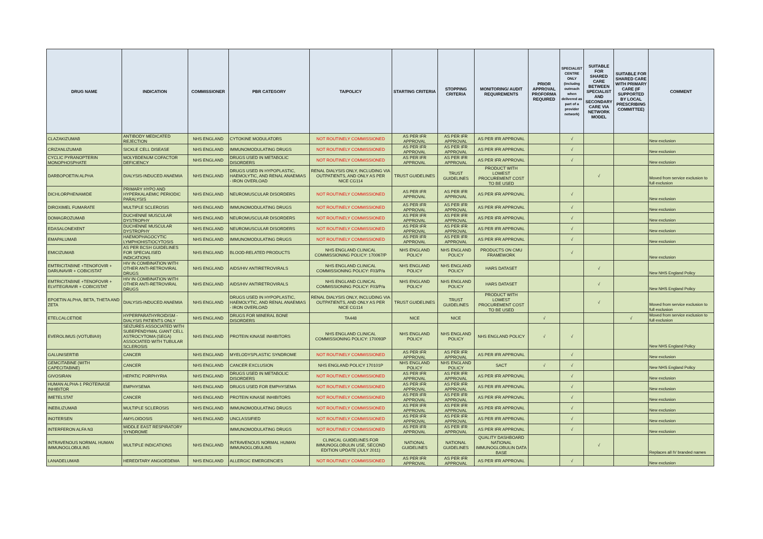| DRUG NAME | INDICATION | COMMISSIONER | PBR CATEGORY | TA/POLICY | STARTING CRITERIA | STOPPING CRITERIA | MONITORING/ AUDIT REQUIREMENTS | PRIOR APPROVAL PROFORMA REQUIRED | SPECIALIST CENTRE ONLY (includng outreach when delivered as part of a provider network) | SUITABLE FOR SHARED CARE BETWEEN SPECIALIST AND SECONDARY CARE VIA NETWORK MODEL | SUITABLE FOR SHARED CARE WITH PRIMARY CARE (IF SUPPORTED BY LOCAL PRESCRIBING COMMITTEE) | COMMENT |
| --- | --- | --- | --- | --- | --- | --- | --- | --- | --- | --- | --- | --- |
| CLAZAKIZUMAB | ANTIBODY MEDICATED REJECTION | NHS ENGLAND | CYTOKINE MODULATORS | NOT ROUTINELY COMMISSIONED | AS PER IFR APPROVAL | AS PER IFR APPROVAL | AS PER IFR APPROVAL | | √ | | | New exclusion |
| CRIZANLIZUMAB | SICKLE CELL DISEASE | NHS ENGLAND | IMMUNOMODULATING DRUGS | NOT ROUTINELY COMMISSIONED | AS PER IFR APPROVAL | AS PER IFR APPROVAL | AS PER IFR APPROVAL | | √ | | | New exclusion |
| CYCLIC PYRANOPTERIN MONOPHOSPHATE | MOLYBDENUM COFACTOR DEFICIENCY | NHS ENGLAND | DRUGS USED IN METABOLIC DISORDERS | NOT ROUTINELY COMMISSIONED | AS PER IFR APPROVAL | AS PER IFR APPROVAL | AS PER IFR APPROVAL | | √ | | | New exclusion |
| DARBOPOETIN ALPHA | DIALYSIS-INDUCED ANAEMIA | NHS ENGLAND | DRUGS USED IN HYPOPLASTIC, HAEMOLYTIC, AND RENAL ANAEMIAS - IRON OVERLOAD | RENAL DIALYSIS ONLY, INCLUDING VIA OUTPATIENTS, AND ONLY AS PER NICE CG114 | TRUST GUIDELINES | TRUST GUIDELINES | PRODUCT WITH LOWEST PROCUREMENT COST TO BE USED | | | √ | | Moved from service exclusion to full exclusion |
| DICHLORPHENAMIDE | PRIMARY HYPO AND HYPERKALAEMIC PERIODIC PARALYSIS | NHS ENGLAND | NEUROMUSCULAR DISORDERS | NOT ROUTINELY COMMISSIONED | AS PER IFR APPROVAL | AS PER IFR APPROVAL | AS PER IFR APPROVAL | | √ | | | New exclusion |
| DIROXIMEL FUMARATE | MULTIPLE SCLEROSIS | NHS ENGLAND | IMMUNOMODULATING DRUGS | NOT ROUTINELY COMMISSIONED | AS PER IFR APPROVAL | AS PER IFR APPROVAL | AS PER IFR APPROVAL | | √ | | | New exclusion |
| DOMAGROZUMAB | DUCHENNE MUSCULAR DYSTROPHY | NHS ENGLAND | NEUROMUSCULAR DISORDERS | NOT ROUTINELY COMMISSIONED | AS PER IFR APPROVAL | AS PER IFR APPROVAL | AS PER IFR APPROVAL | | √ | | | New exclusion |
| EDASALONEXENT | DUCHENNE MUSCULAR DYSTROPHY | NHS ENGLAND | NEUROMUSCULAR DISORDERS | NOT ROUTINELY COMMISSIONED | AS PER IFR APPROVAL | AS PER IFR APPROVAL | AS PER IFR APPROVAL | | √ | | | New exclusion |
| EMAPALUMAB | HAEMOPHAGOCYTIC LYMPHOHISTIOCYTOSIS | NHS ENGLAND | IMMUNOMODULATING DRUGS | NOT ROUTINELY COMMISSIONED | AS PER IFR APPROVAL | AS PER IFR APPROVAL | AS PER IFR APPROVAL | | √ | | | New exclusion |
| EMICIZUMAB | AS PER BCSH GUIDELINES FOR SPECIALISED INDICATIONS | NHS ENGLAND | BLOOD-RELATED PRODUCTS | NHS ENGLAND CLINICAL COMMISSIONING POLICY: 170067/P | NHS ENGLAND POLICY | NHS ENGLAND POLICY | PRODUCTS ON CMU FRAMEWORK | | √ | | | New exclusion |
| EMTRICITABINE +TENOFOVIR + DARUNAVIR + COBICISTAT | HIV IN COMBINATION WITH OTHER ANTI-RETROVIRAL DRUGS | NHS ENGLAND | AIDS/HIV ANTIRETROVIRALS | NHS ENGLAND CLINICAL COMMISSIONING POLICY: F03/P/a | NHS ENGLAND POLICY | NHS ENGLAND POLICY | HARS DATASET | | | √ | | New NHS England Policy |
| EMTRICITABINE +TENOFOVIR + ELVITEGRAVIR + COBICISTAT | HIV IN COMBINATION WITH OTHER ANTI-RETROVIRAL DRUGS | NHS ENGLAND | AIDS/HIV ANTIRETROVIRALS | NHS ENGLAND CLINICAL COMMISSIONING POLICY: F03/P/a | NHS ENGLAND POLICY | NHS ENGLAND POLICY | HARS DATASET | | | √ | | New NHS England Policy |
| EPOETIN ALPHA, BETA, THETA AND ZETA | DIALYSIS-INDUCED ANAEMIA | NHS ENGLAND | DRUGS USED IN HYPOPLASTIC, HAEMOLYTIC, AND RENAL ANAEMIAS - IRON OVERLOAD | RENAL DIALYSIS ONLY, INCLUDING VIA OUTPATIENTS, AND ONLY AS PER NICE CG114 | TRUST GUIDELINES | TRUST GUIDELINES | PRODUCT WITH LOWEST PROCUREMENT COST TO BE USED | | | √ | | Moved from service exclusion to full exclusion |
| ETELCALCETIDE | HYPERPARATHYROIDISM - DIALYSIS PATIENTS ONLY | NHS ENGLAND | DRUGS FOR MINERAL BONE DISORDERS | TA448 | NICE | NICE | | √ | | | √ | Moved from service exclusion to full exclusion |
| EVEROLIMUS (VOTUBIA®) | SEIZURES ASSOCIATED WITH SUBEPENDYMAL GIANT CELL ASTROCYTOMA (SEGA) ASSOCIATED WITH TUBULAR SCLEROSIS | NHS ENGLAND | PROTEIN KINASE INHIBITORS | NHS ENGLAND CLINICAL COMMISSIONING POLICY: 170093P | NHS ENGLAND POLICY | NHS ENGLAND POLICY | NHS ENGLAND POLICY | √ | √ | | | New NHS England Policy |
| GALUNISERTIB | CANCER | NHS ENGLAND | MYELODYSPLASTIC SYNDROME | NOT ROUTINELY COMMISSIONED | AS PER IFR APPROVAL | AS PER IFR APPROVAL | AS PER IFR APPROVAL | | √ | | | New exclusion |
| GEMCITABINE (WITH CAPECITABINE) | CANCER | NHS ENGLAND | CANCER EXCLUSION | NHS ENGLAND POLICY 170101P | NHS ENGLAND POLICY | NHS ENGLAND POLICY | SACT | √ | √ | | | New NHS England Policy |
| GIVOSIRAN | HEPATIC PORPHYRIA | NHS ENGLAND | DRUGS USED IN METABOLIC DISORDERS | NOT ROUTINELY COMMISSIONED | AS PER IFR APPROVAL | AS PER IFR APPROVAL | AS PER IFR APPROVAL | | √ | | | New exclusion |
| HUMAN ALPHA-1 PROTEINASE INHIBITOR | EMPHYSEMA | NHS ENGLAND | DRUGS USED FOR EMPHYSEMA | NOT ROUTINELY COMMISSIONED | AS PER IFR APPROVAL | AS PER IFR APPROVAL | AS PER IFR APPROVAL | | √ | | | New exclusion |
| IMETELSTAT | CANCER | NHS ENGLAND | PROTEIN KINASE INHIBITORS | NOT ROUTINELY COMMISSIONED | AS PER IFR APPROVAL | AS PER IFR APPROVAL | AS PER IFR APPROVAL | | √ | | | New exclusion |
| INEBILIZUMAB | MULTIPLE SCLEROSIS | NHS ENGLAND | IMMUNOMODULATING DRUGS | NOT ROUTINELY COMMISSIONED | AS PER IFR APPROVAL | AS PER IFR APPROVAL | AS PER IFR APPROVAL | | √ | | | New exclusion |
| INOTERSEN | AMYLOIDOSIS | NHS ENGLAND | UNCLASSIFIED | NOT ROUTINELY COMMISSIONED | AS PER IFR APPROVAL | AS PER IFR APPROVAL | AS PER IFR APPROVAL | | √ | | | New exclusion |
| INTERFERON ALFA N3 | MIDDLE EAST RESPIRATORY SYNDROME | | IMMUNOMODULATING DRUGS | NOT ROUTINELY COMMISSIONED | AS PER IFR APPROVAL | AS PER IFR APPROVAL | AS PER IFR APPROVAL | | √ | | | New exclusion |
| INTRAVENOUS NORMAL HUMAN IMMUNOGLOBULINS | MULTIPLE INDICATIONS | NHS ENGLAND | INTRAVENOUS NORMAL HUMAN IMMUNOGLOBULINS | CLINICAL GUIDELINES FOR IMMUNOGLOBULIN USE, SECOND EDITION UPDATE (JULY 2011) | NATIONAL GUIDELINES | NATIONAL GUIDELINES | QUALITY DASHBOARD NATIONAL IMMUNOGLOBULIN DATA BASE | | | √ | | Replaces all IV branded names |
| LANADELUMAB | HEREDITARY ANGIOEDEMA | NHS ENGLAND | ALLERGIC EMERGENCIES | NOT ROUTINELY COMMISSIONED | AS PER IFR APPROVAL | AS PER IFR APPROVAL | AS PER IFR APPROVAL | | √ | | | New exclusion |